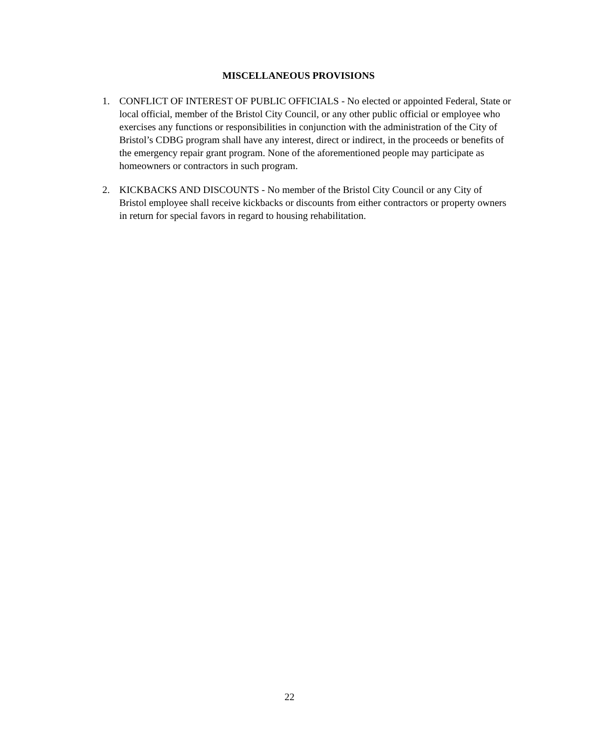MISCELLANEOUS PROVISIONS
1. CONFLICT OF INTEREST OF PUBLIC OFFICIALS - No elected or appointed Federal, State or local official, member of the Bristol City Council, or any other public official or employee who exercises any functions or responsibilities in conjunction with the administration of the City of Bristol’s CDBG program shall have any interest, direct or indirect, in the proceeds or benefits of the emergency repair grant program. None of the aforementioned people may participate as homeowners or contractors in such program.
2. KICKBACKS AND DISCOUNTS - No member of the Bristol City Council or any City of Bristol employee shall receive kickbacks or discounts from either contractors or property owners in return for special favors in regard to housing rehabilitation.
22